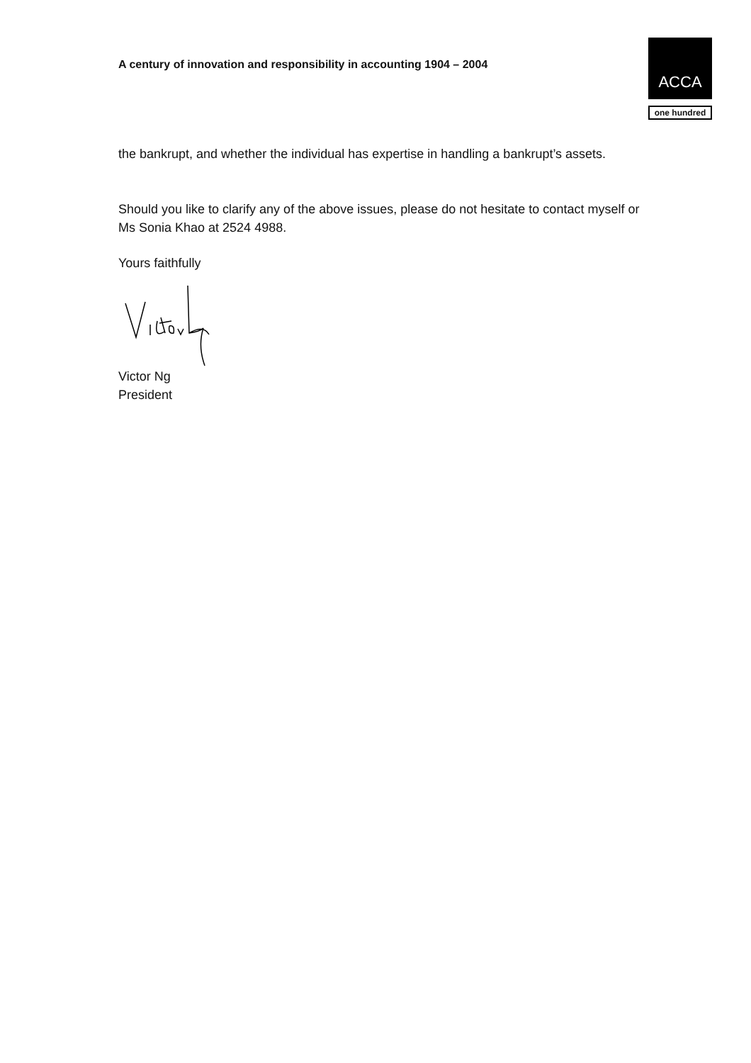A century of innovation and responsibility in accounting 1904 – 2004
ACCA
one hundred
the bankrupt, and whether the individual has expertise in handling a bankrupt’s assets.
Should you like to clarify any of the above issues, please do not hesitate to contact myself or Ms Sonia Khao at 2524 4988.
Yours faithfully
Victor Ng
President